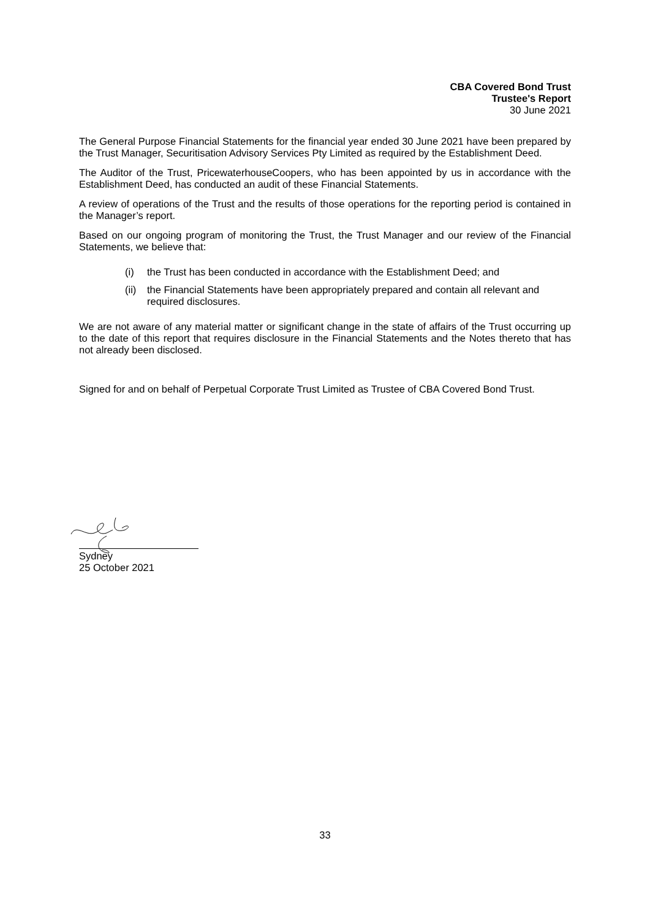CBA Covered Bond Trust
Trustee's Report
30 June 2021
The General Purpose Financial Statements for the financial year ended 30 June 2021 have been prepared by the Trust Manager, Securitisation Advisory Services Pty Limited as required by the Establishment Deed.
The Auditor of the Trust, PricewaterhouseCoopers, who has been appointed by us in accordance with the Establishment Deed, has conducted an audit of these Financial Statements.
A review of operations of the Trust and the results of those operations for the reporting period is contained in the Manager’s report.
Based on our ongoing program of monitoring the Trust, the Trust Manager and our review of the Financial Statements, we believe that:
(i) the Trust has been conducted in accordance with the Establishment Deed; and
(ii) the Financial Statements have been appropriately prepared and contain all relevant and required disclosures.
We are not aware of any material matter or significant change in the state of affairs of the Trust occurring up to the date of this report that requires disclosure in the Financial Statements and the Notes thereto that has not already been disclosed.
Signed for and on behalf of Perpetual Corporate Trust Limited as Trustee of CBA Covered Bond Trust.
Sydney
25 October 2021
33